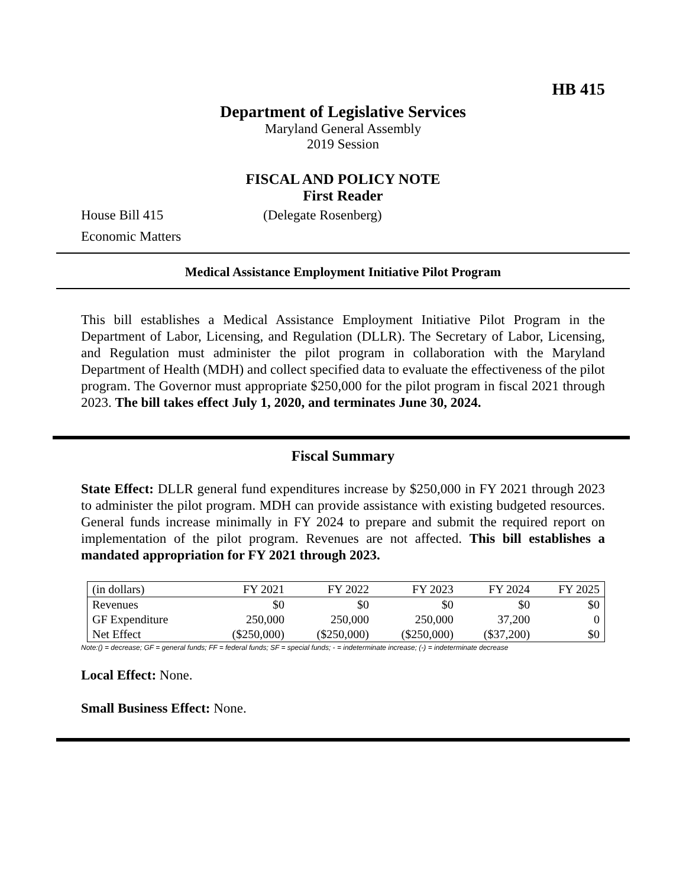HB 415
Department of Legislative Services
Maryland General Assembly
2019 Session
FISCAL AND POLICY NOTE
First Reader
House Bill 415 (Delegate Rosenberg)
Economic Matters
Medical Assistance Employment Initiative Pilot Program
This bill establishes a Medical Assistance Employment Initiative Pilot Program in the Department of Labor, Licensing, and Regulation (DLLR). The Secretary of Labor, Licensing, and Regulation must administer the pilot program in collaboration with the Maryland Department of Health (MDH) and collect specified data to evaluate the effectiveness of the pilot program. The Governor must appropriate $250,000 for the pilot program in fiscal 2021 through 2023. The bill takes effect July 1, 2020, and terminates June 30, 2024.
Fiscal Summary
State Effect: DLLR general fund expenditures increase by $250,000 in FY 2021 through 2023 to administer the pilot program. MDH can provide assistance with existing budgeted resources. General funds increase minimally in FY 2024 to prepare and submit the required report on implementation of the pilot program. Revenues are not affected. This bill establishes a mandated appropriation for FY 2021 through 2023.
| (in dollars) | FY 2021 | FY 2022 | FY 2023 | FY 2024 | FY 2025 |
| --- | --- | --- | --- | --- | --- |
| Revenues | $0 | $0 | $0 | $0 | $0 |
| GF Expenditure | 250,000 | 250,000 | 250,000 | 37,200 | 0 |
| Net Effect | ($250,000) | ($250,000) | ($250,000) | ($37,200) | $0 |
Note:() = decrease; GF = general funds; FF = federal funds; SF = special funds; - = indeterminate increase; (-) = indeterminate decrease
Local Effect: None.
Small Business Effect: None.